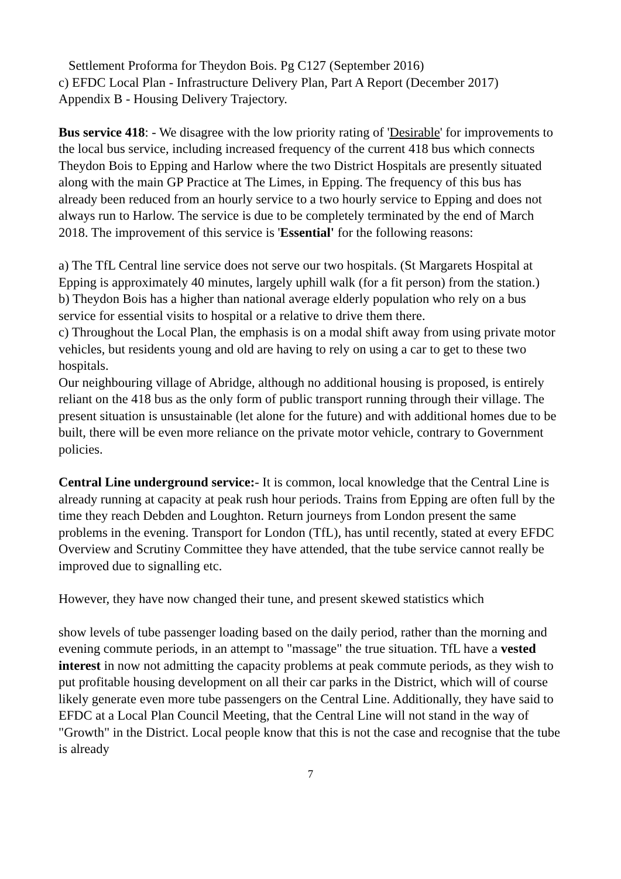Settlement Proforma for Theydon Bois. Pg C127 (September 2016)
c) EFDC Local Plan - Infrastructure Delivery Plan, Part A Report (December 2017)
Appendix B - Housing Delivery Trajectory.
Bus service 418: - We disagree with the low priority rating of 'Desirable' for improvements to the local bus service, including increased frequency of the current 418 bus which connects Theydon Bois to Epping and Harlow where the two District Hospitals are presently situated along with the main GP Practice at The Limes, in Epping. The frequency of this bus has already been reduced from an hourly service to a two hourly service to Epping and does not always run to Harlow. The service is due to be completely terminated by the end of March 2018. The improvement of this service is 'Essential' for the following reasons:
a) The TfL Central line service does not serve our two hospitals. (St Margarets Hospital at Epping is approximately 40 minutes, largely uphill walk (for a fit person) from the station.)
b) Theydon Bois has a higher than national average elderly population who rely on a bus service for essential visits to hospital or a relative to drive them there.
c) Throughout the Local Plan, the emphasis is on a modal shift away from using private motor vehicles, but residents young and old are having to rely on using a car to get to these two hospitals.
Our neighbouring village of Abridge, although no additional housing is proposed, is entirely reliant on the 418 bus as the only form of public transport running through their village. The present situation is unsustainable (let alone for the future) and with additional homes due to be built, there will be even more reliance on the private motor vehicle, contrary to Government policies.
Central Line underground service:- It is common, local knowledge that the Central Line is already running at capacity at peak rush hour periods. Trains from Epping are often full by the time they reach Debden and Loughton. Return journeys from London present the same problems in the evening. Transport for London (TfL), has until recently, stated at every EFDC Overview and Scrutiny Committee they have attended, that the tube service cannot really be improved due to signalling etc.
However, they have now changed their tune, and present skewed statistics which
show levels of tube passenger loading based on the daily period, rather than the morning and evening commute periods, in an attempt to "massage" the true situation. TfL have a vested interest in now not admitting the capacity problems at peak commute periods, as they wish to put profitable housing development on all their car parks in the District, which will of course likely generate even more tube passengers on the Central Line. Additionally, they have said to EFDC at a Local Plan Council Meeting, that the Central Line will not stand in the way of "Growth" in the District. Local people know that this is not the case and recognise that the tube is already
7